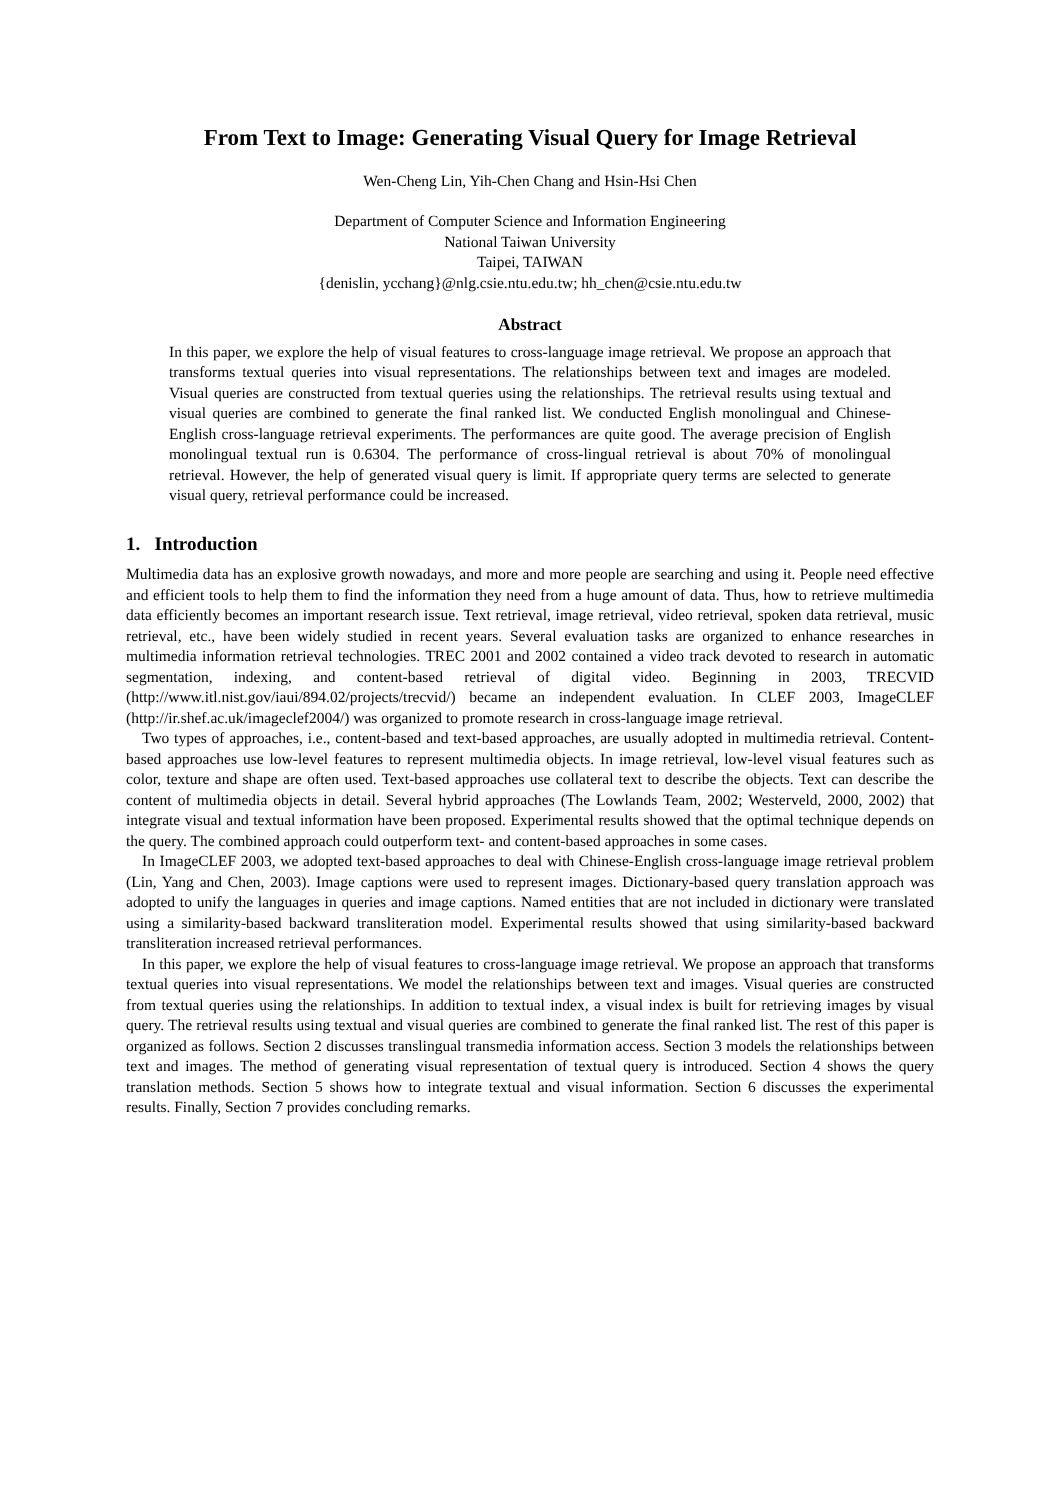From Text to Image: Generating Visual Query for Image Retrieval
Wen-Cheng Lin, Yih-Chen Chang and Hsin-Hsi Chen
Department of Computer Science and Information Engineering
National Taiwan University
Taipei, TAIWAN
{denislin, ycchang}@nlg.csie.ntu.edu.tw; hh_chen@csie.ntu.edu.tw
Abstract
In this paper, we explore the help of visual features to cross-language image retrieval. We propose an approach that transforms textual queries into visual representations. The relationships between text and images are modeled. Visual queries are constructed from textual queries using the relationships. The retrieval results using textual and visual queries are combined to generate the final ranked list. We conducted English monolingual and Chinese-English cross-language retrieval experiments. The performances are quite good. The average precision of English monolingual textual run is 0.6304. The performance of cross-lingual retrieval is about 70% of monolingual retrieval. However, the help of generated visual query is limit. If appropriate query terms are selected to generate visual query, retrieval performance could be increased.
1. Introduction
Multimedia data has an explosive growth nowadays, and more and more people are searching and using it. People need effective and efficient tools to help them to find the information they need from a huge amount of data. Thus, how to retrieve multimedia data efficiently becomes an important research issue. Text retrieval, image retrieval, video retrieval, spoken data retrieval, music retrieval, etc., have been widely studied in recent years. Several evaluation tasks are organized to enhance researches in multimedia information retrieval technologies. TREC 2001 and 2002 contained a video track devoted to research in automatic segmentation, indexing, and content-based retrieval of digital video. Beginning in 2003, TRECVID (http://www.itl.nist.gov/iaui/894.02/projects/trecvid/) became an independent evaluation. In CLEF 2003, ImageCLEF (http://ir.shef.ac.uk/imageclef2004/) was organized to promote research in cross-language image retrieval.
Two types of approaches, i.e., content-based and text-based approaches, are usually adopted in multimedia retrieval. Content-based approaches use low-level features to represent multimedia objects. In image retrieval, low-level visual features such as color, texture and shape are often used. Text-based approaches use collateral text to describe the objects. Text can describe the content of multimedia objects in detail. Several hybrid approaches (The Lowlands Team, 2002; Westerveld, 2000, 2002) that integrate visual and textual information have been proposed. Experimental results showed that the optimal technique depends on the query. The combined approach could outperform text- and content-based approaches in some cases.
In ImageCLEF 2003, we adopted text-based approaches to deal with Chinese-English cross-language image retrieval problem (Lin, Yang and Chen, 2003). Image captions were used to represent images. Dictionary-based query translation approach was adopted to unify the languages in queries and image captions. Named entities that are not included in dictionary were translated using a similarity-based backward transliteration model. Experimental results showed that using similarity-based backward transliteration increased retrieval performances.
In this paper, we explore the help of visual features to cross-language image retrieval. We propose an approach that transforms textual queries into visual representations. We model the relationships between text and images. Visual queries are constructed from textual queries using the relationships. In addition to textual index, a visual index is built for retrieving images by visual query. The retrieval results using textual and visual queries are combined to generate the final ranked list. The rest of this paper is organized as follows. Section 2 discusses translingual transmedia information access. Section 3 models the relationships between text and images. The method of generating visual representation of textual query is introduced. Section 4 shows the query translation methods. Section 5 shows how to integrate textual and visual information. Section 6 discusses the experimental results. Finally, Section 7 provides concluding remarks.